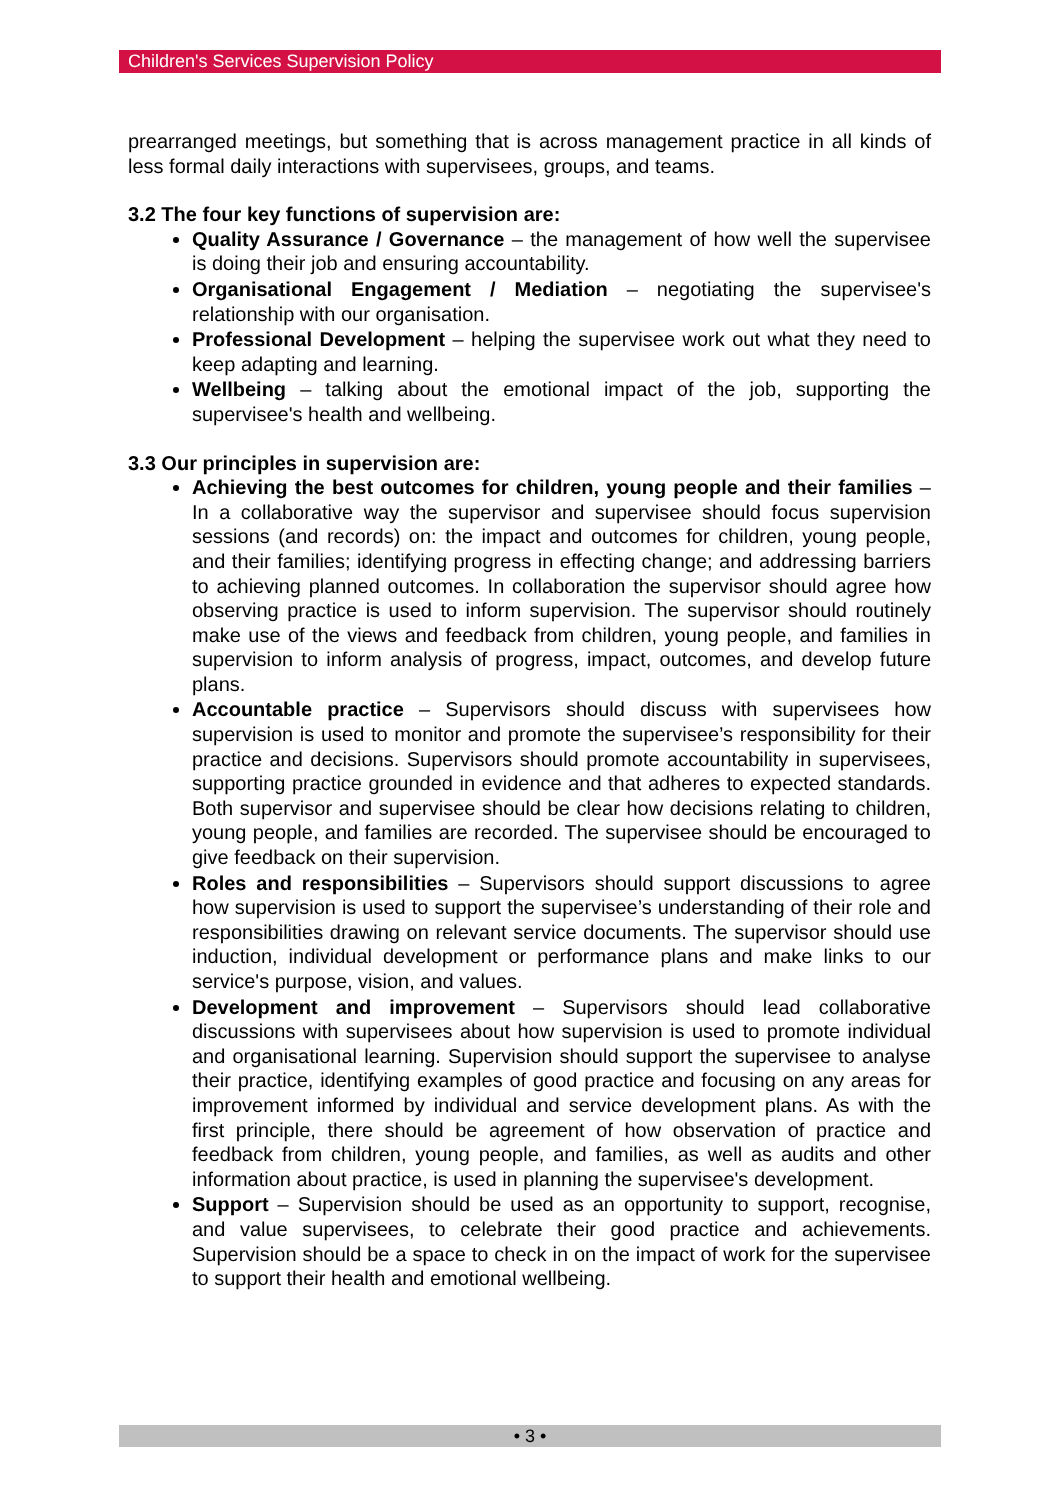Children's Services Supervision Policy
prearranged meetings, but something that is across management practice in all kinds of less formal daily interactions with supervisees, groups, and teams.
3.2 The four key functions of supervision are:
Quality Assurance / Governance – the management of how well the supervisee is doing their job and ensuring accountability.
Organisational Engagement / Mediation – negotiating the supervisee's relationship with our organisation.
Professional Development – helping the supervisee work out what they need to keep adapting and learning.
Wellbeing – talking about the emotional impact of the job, supporting the supervisee's health and wellbeing.
3.3 Our principles in supervision are:
Achieving the best outcomes for children, young people and their families – In a collaborative way the supervisor and supervisee should focus supervision sessions (and records) on: the impact and outcomes for children, young people, and their families; identifying progress in effecting change; and addressing barriers to achieving planned outcomes. In collaboration the supervisor should agree how observing practice is used to inform supervision. The supervisor should routinely make use of the views and feedback from children, young people, and families in supervision to inform analysis of progress, impact, outcomes, and develop future plans.
Accountable practice – Supervisors should discuss with supervisees how supervision is used to monitor and promote the supervisee’s responsibility for their practice and decisions. Supervisors should promote accountability in supervisees, supporting practice grounded in evidence and that adheres to expected standards. Both supervisor and supervisee should be clear how decisions relating to children, young people, and families are recorded. The supervisee should be encouraged to give feedback on their supervision.
Roles and responsibilities – Supervisors should support discussions to agree how supervision is used to support the supervisee’s understanding of their role and responsibilities drawing on relevant service documents. The supervisor should use induction, individual development or performance plans and make links to our service's purpose, vision, and values.
Development and improvement – Supervisors should lead collaborative discussions with supervisees about how supervision is used to promote individual and organisational learning. Supervision should support the supervisee to analyse their practice, identifying examples of good practice and focusing on any areas for improvement informed by individual and service development plans. As with the first principle, there should be agreement of how observation of practice and feedback from children, young people, and families, as well as audits and other information about practice, is used in planning the supervisee's development.
Support – Supervision should be used as an opportunity to support, recognise, and value supervisees, to celebrate their good practice and achievements. Supervision should be a space to check in on the impact of work for the supervisee to support their health and emotional wellbeing.
• 3 •